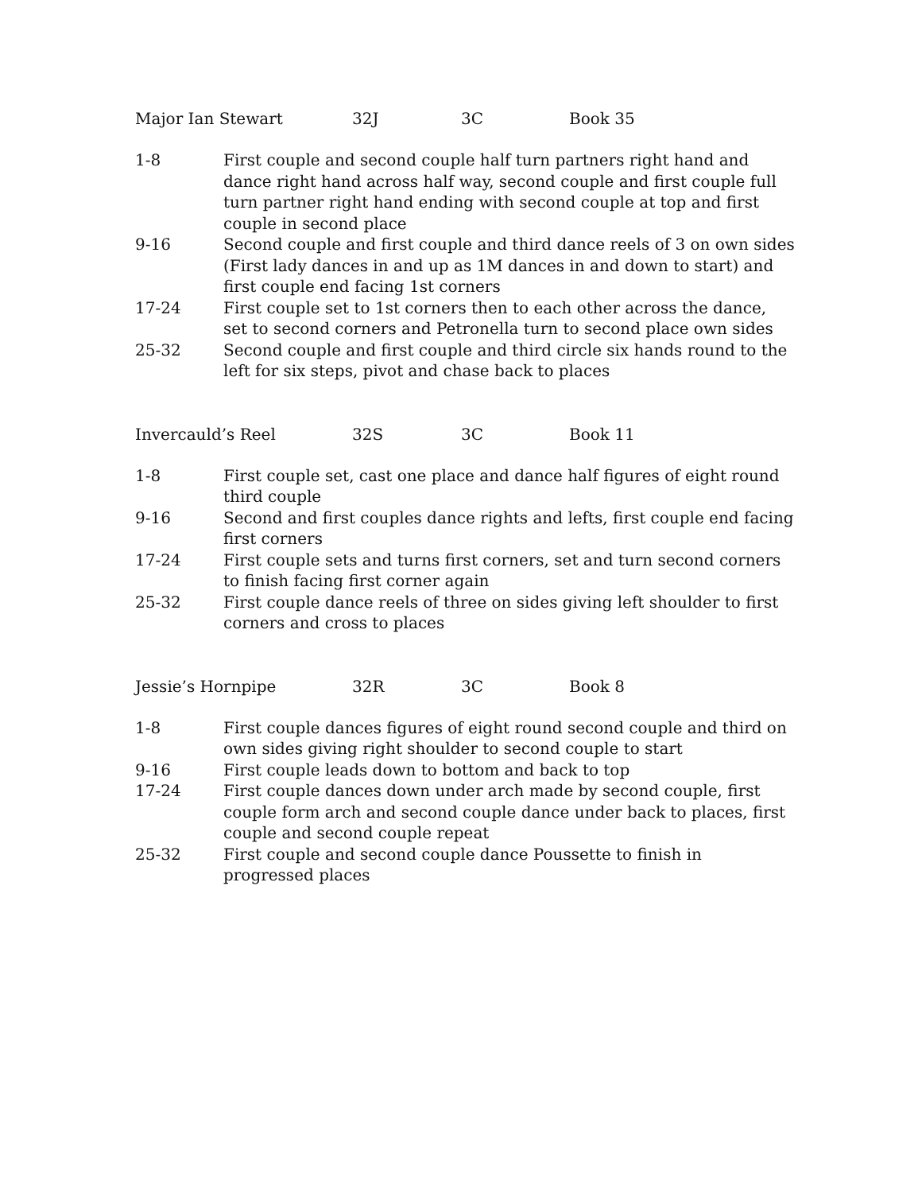Major Ian Stewart 32J 3C Book 35
1-8 First couple and second couple half turn partners right hand and dance right hand across half way, second couple and first couple full turn partner right hand ending with second couple at top and first couple in second place
9-16 Second couple and first couple and third dance reels of 3 on own sides (First lady dances in and up as 1M dances in and down to start) and first couple end facing 1st corners
17-24 First couple set to 1st corners then to each other across the dance, set to second corners and Petronella turn to second place own sides
25-32 Second couple and first couple and third circle six hands round to the left for six steps, pivot and chase back to places
Invercauld’s Reel 32S 3C Book 11
1-8 First couple set, cast one place and dance half figures of eight round third couple
9-16 Second and first couples dance rights and lefts, first couple end facing first corners
17-24 First couple sets and turns first corners, set and turn second corners to finish facing first corner again
25-32 First couple dance reels of three on sides giving left shoulder to first corners and cross to places
Jessie’s Hornpipe 32R 3C Book 8
1-8 First couple dances figures of eight round second couple and third on own sides giving right shoulder to second couple to start
9-16 First couple leads down to bottom and back to top
17-24 First couple dances down under arch made by second couple, first couple form arch and second couple dance under back to places, first couple and second couple repeat
25-32 First couple and second couple dance Poussette to finish in progressed places